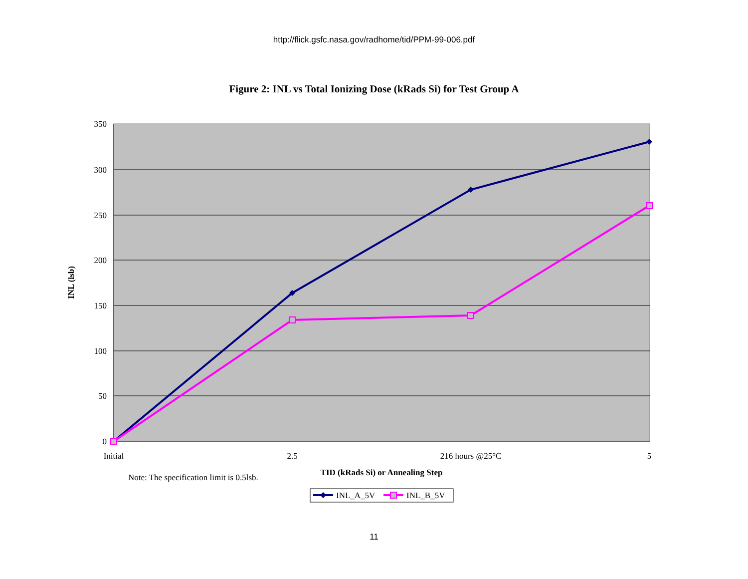http://flick.gsfc.nasa.gov/radhome/tid/PPM-99-006.pdf
Figure 2: INL vs Total Ionizing Dose (kRads Si) for Test Group A
350
300
250
200
150
100
50
0
Initial
2.5
216 hours @25°C
5
INL (lsb)
TID (kRads Si) or Annealing Step
Note: The specification limit is 0.5lsb.
INL_A_5V
INL_B_5V
11